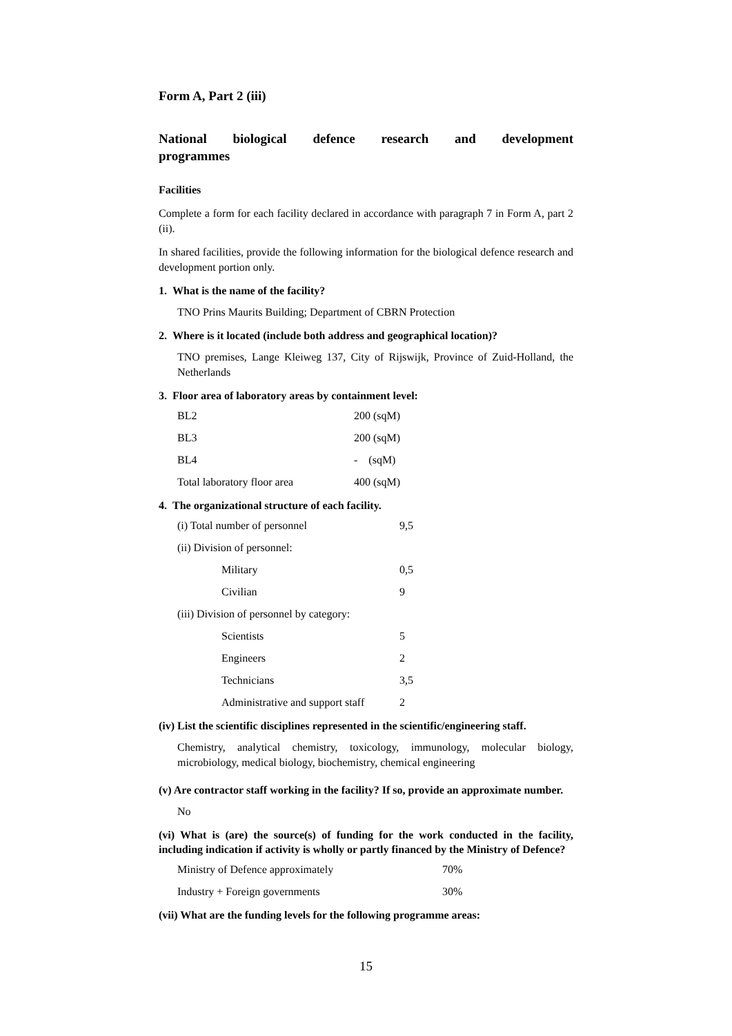Form A, Part 2 (iii)
National biological defence research and development programmes
Facilities
Complete a form for each facility declared in accordance with paragraph 7 in Form A, part 2 (ii).
In shared facilities, provide the following information for the biological defence research and development portion only.
1. What is the name of the facility?
TNO Prins Maurits Building; Department of CBRN Protection
2. Where is it located (include both address and geographical location)?
TNO premises, Lange Kleiweg 137, City of Rijswijk, Province of Zuid-Holland, the Netherlands
3. Floor area of laboratory areas by containment level:
| BL2 | 200 (sqM) |
| BL3 | 200 (sqM) |
| BL4 | - (sqM) |
| Total laboratory floor area | 400 (sqM) |
4. The organizational structure of each facility.
| (i) Total number of personnel | | 9,5 |
| (ii) Division of personnel: | | |
| | Military | 0,5 |
| | Civilian | 9 |
| (iii) Division of personnel by category: | | |
| | Scientists | 5 |
| | Engineers | 2 |
| | Technicians | 3,5 |
| | Administrative and support staff | 2 |
(iv) List the scientific disciplines represented in the scientific/engineering staff.
Chemistry, analytical chemistry, toxicology, immunology, molecular biology, microbiology, medical biology, biochemistry, chemical engineering
(v) Are contractor staff working in the facility? If so, provide an approximate number.
No
(vi) What is (are) the source(s) of funding for the work conducted in the facility, including indication if activity is wholly or partly financed by the Ministry of Defence?
| Ministry of Defence approximately | 70% |
| Industry + Foreign governments | 30% |
(vii) What are the funding levels for the following programme areas:
15